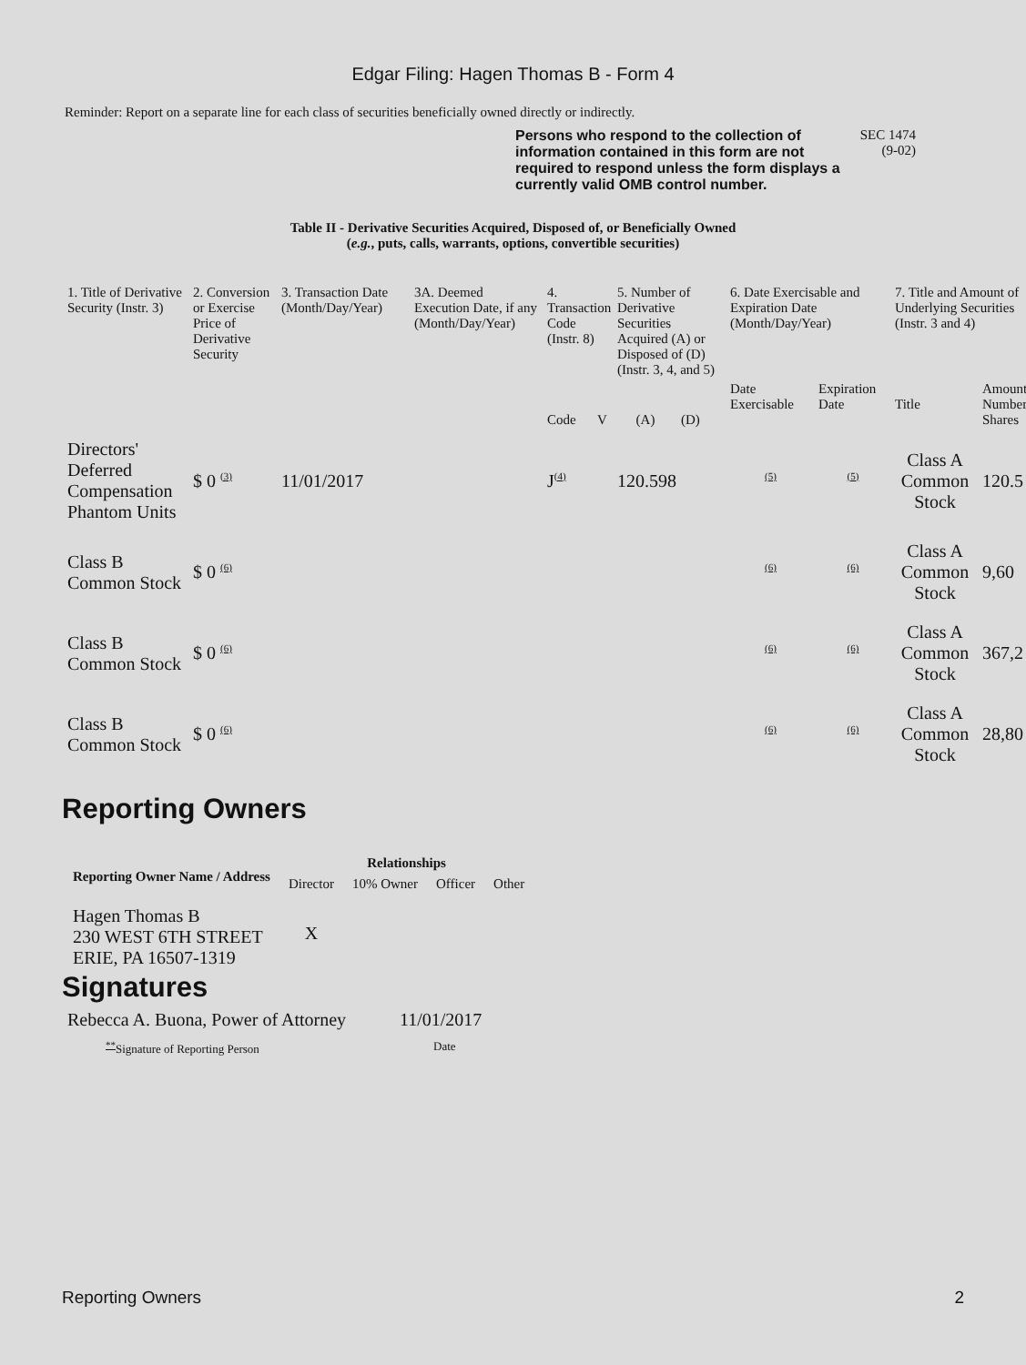Edgar Filing: Hagen Thomas B - Form 4
Reminder: Report on a separate line for each class of securities beneficially owned directly or indirectly.
Persons who respond to the collection of information contained in this form are not required to respond unless the form displays a currently valid OMB control number.
SEC 1474
(9-02)
Table II - Derivative Securities Acquired, Disposed of, or Beneficially Owned
(e.g., puts, calls, warrants, options, convertible securities)
| 1. Title of Derivative Security (Instr. 3) | 2. Conversion or Exercise Price of Derivative Security | 3. Transaction Date (Month/Day/Year) | 3A. Deemed Execution Date, if any (Month/Day/Year) | 4. Transaction Code (Instr. 8) | | 5. Number of Derivative Securities Acquired (A) or Disposed of (D) (Instr. 3, 4, and 5) | | 6. Date Exercisable and Expiration Date (Month/Day/Year) | | 7. Title and Amount of Underlying Securities (Instr. 3 and 4) | |
| | | | | Code | V | (A) | (D) | Date Exercisable | Expiration Date | Title | Amount Number Shares |
| Directors' Deferred Compensation Phantom Units | $ 0 <sup>(3)</sup> | 11/01/2017 | | J<sup>(4)</sup> | | 120.598 | | <sup>(5)</sup> | <sup>(5)</sup> | Class A Common Stock | 120.5 |
| Class B Common Stock | $ 0 <sup>(6)</sup> | | | | | | | <sup>(6)</sup> | <sup>(6)</sup> | Class A Common Stock | 9,60 |
| Class B Common Stock | $ 0 <sup>(6)</sup> | | | | | | | <sup>(6)</sup> | <sup>(6)</sup> | Class A Common Stock | 367,2 |
| Class B Common Stock | $ 0 <sup>(6)</sup> | | | | | | | <sup>(6)</sup> | <sup>(6)</sup> | Class A Common Stock | 28,80 |
Reporting Owners
| Reporting Owner Name / Address | Relationships | | | |
| --- | --- | --- | --- | --- |
| | Director | 10% Owner | Officer | Other |
| Hagen Thomas B 230 WEST 6TH STREET ERIE, PA 16507-1319 | X | | | |
Signatures
Rebecca A. Buona, Power of Attorney
11/01/2017
<sup>**</sup> Signature of Reporting Person Date
Reporting Owners 2